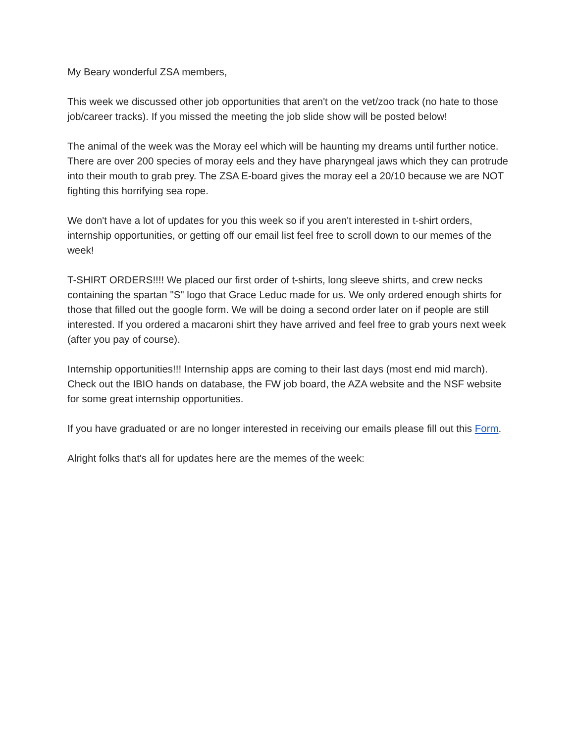My Beary wonderful ZSA members,
This week we discussed other job opportunities that aren't on the vet/zoo track (no hate to those job/career tracks). If you missed the meeting the job slide show will be posted below!
The animal of the week was the Moray eel which will be haunting my dreams until further notice. There are over 200 species of moray eels and they have pharyngeal jaws which they can protrude into their mouth to grab prey. The ZSA E-board gives the moray eel a 20/10 because we are NOT fighting this horrifying sea rope.
We don't have a lot of updates for you this week so if you aren't interested in t-shirt orders, internship opportunities, or getting off our email list feel free to scroll down to our memes of the week!
T-SHIRT ORDERS!!!! We placed our first order of t-shirts, long sleeve shirts, and crew necks containing the spartan "S" logo that Grace Leduc made for us. We only ordered enough shirts for those that filled out the google form. We will be doing a second order later on if people are still interested. If you ordered a macaroni shirt they have arrived and feel free to grab yours next week (after you pay of course).
Internship opportunities!!! Internship apps are coming to their last days (most end mid march). Check out the IBIO hands on database, the FW job board, the AZA website and the NSF website for some great internship opportunities.
If you have graduated or are no longer interested in receiving our emails please fill out this Form.
Alright folks that's all for updates here are the memes of the week: